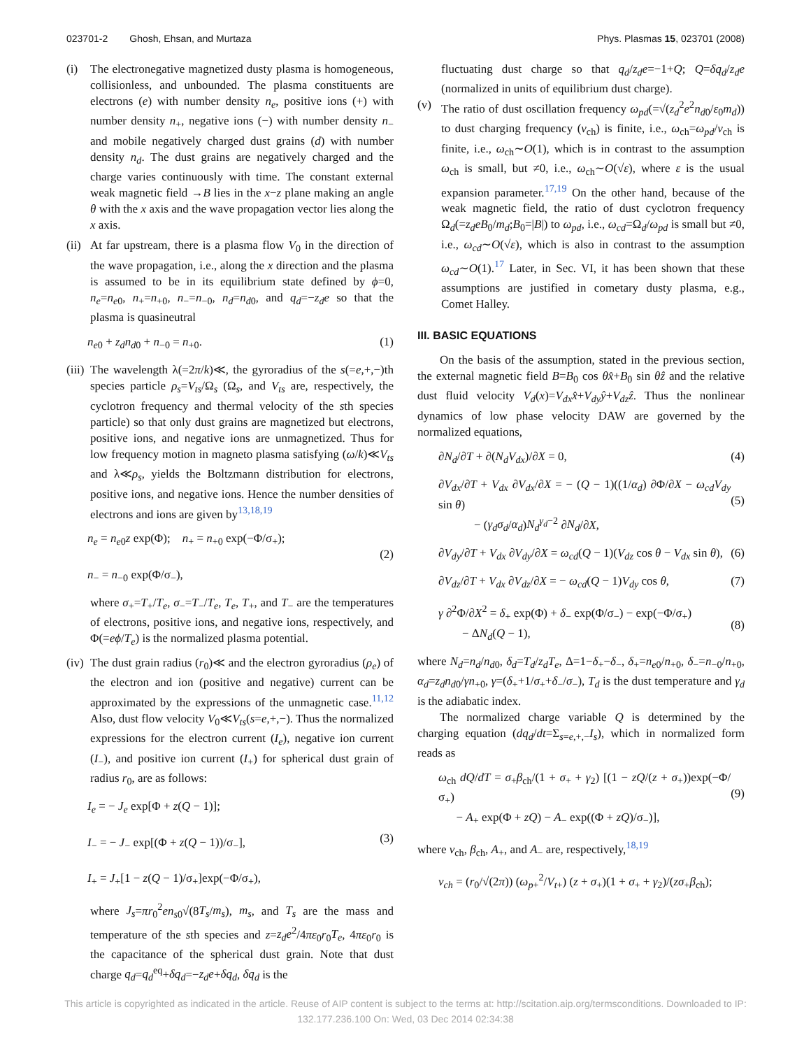023701-2 Ghosh, Ehsan, and Murtaza Phys. Plasmas 15, 023701 (2008)
(i) The electronegative magnetized dusty plasma is homogeneous, collisionless, and unbounded. The plasma constituents are electrons (e) with number density n<sub>e</sub>, positive ions (+) with number density n<sub>+</sub>, negative ions (−) with number density n<sub>−</sub> and mobile negatively charged dust grains (d) with number density n<sub>d</sub>. The dust grains are negatively charged and the charge varies continuously with time. The constant external weak magnetic field →B lies in the x−z plane making an angle θ with the x axis and the wave propagation vector lies along the x axis.
(ii) At far upstream, there is a plasma flow V<sub>0</sub> in the direction of the wave propagation, i.e., along the x direction and the plasma is assumed to be in its equilibrium state defined by ϕ=0, n<sub>e</sub>=n<sub>e0</sub>, n<sub>+</sub>=n<sub>+0</sub>, n<sub>−</sub>=n<sub>−0</sub>, n<sub>d</sub>=n<sub>d0</sub>, and q<sub>d</sub>=−z<sub>d</sub>e so that the plasma is quasineutral
n<sub>e0</sub> + z<sub>d</sub>n<sub>d0</sub> + n<sub>−0</sub> = n<sub>+0</sub>. (1)
(iii) The wavelength λ(=2π/k)≪, the gyroradius of the s(=e,+,−)th species particle ρ<sub>s</sub>=V<sub>ts</sub>/Ω<sub>s</sub> (Ω<sub>s</sub>, and V<sub>ts</sub> are, respectively, the cyclotron frequency and thermal velocity of the sth species particle) so that only dust grains are magnetized but electrons, positive ions, and negative ions are unmagnetized. Thus for low frequency motion in magneto plasma satisfying (ω/k)≪V<sub>ts</sub> and λ≪ρ<sub>s</sub>, yields the Boltzmann distribution for electrons, positive ions, and negative ions. Hence the number densities of electrons and ions are given by<sup>13,18,19</sup>
n<sub>e</sub> = n<sub>e0</sub>z exp(Φ); n<sub>+</sub> = n<sub>+0</sub> exp(−Φ/σ<sub>+</sub>);
n<sub>−</sub> = n<sub>−0</sub> exp(Φ/σ<sub>−</sub>),
(2)
where σ<sub>+</sub>=T<sub>+</sub>/T<sub>e</sub>, σ<sub>−</sub>=T<sub>−</sub>/T<sub>e</sub>, T<sub>e</sub>, T<sub>+</sub>, and T<sub>−</sub> are the temperatures of electrons, positive ions, and negative ions, respectively, and Φ(=eϕ/T<sub>e</sub>) is the normalized plasma potential.
(iv) The dust grain radius (r<sub>0</sub>)≪ and the electron gyroradius (ρ<sub>e</sub>) of the electron and ion (positive and negative) current can be approximated by the expressions of the unmagnetic case.<sup>11,12</sup> Also, dust flow velocity V<sub>0</sub>≪V<sub>ts</sub>(s=e,+,−). Thus the normalized expressions for the electron current (I<sub>e</sub>), negative ion current (I<sub>−</sub>), and positive ion current (I<sub>+</sub>) for spherical dust grain of radius r<sub>0</sub>, are as follows:
I<sub>e</sub> = − J<sub>e</sub> exp[Φ + z(Q − 1)];
I<sub>−</sub> = − J<sub>−</sub> exp[(Φ + z(Q − 1))/σ<sub>−</sub>],
I<sub>+</sub> = J<sub>+</sub>[1 − z(Q − 1)/σ<sub>+</sub>]exp(−Φ/σ<sub>+</sub>),
(3)
where J<sub>s</sub>=πr<sub>0</sub><sup>2</sup>en<sub>s0</sub>√(8T<sub>s</sub>/m<sub>s</sub>), m<sub>s</sub>, and T<sub>s</sub> are the mass and temperature of the sth species and z=z<sub>d</sub>e<sup>2</sup>/4πε<sub>0</sub>r<sub>0</sub>T<sub>e</sub>, 4πε<sub>0</sub>r<sub>0</sub> is the capacitance of the spherical dust grain. Note that dust charge q<sub>d</sub>=q<sub>d</sub><sup>eq</sup>+δq<sub>d</sub>=−z<sub>d</sub>e+δq<sub>d</sub>, δq<sub>d</sub> is the
fluctuating dust charge so that q<sub>d</sub>/z<sub>d</sub>e=−1+Q; Q=δq<sub>d</sub>/z<sub>d</sub>e (normalized in units of equilibrium dust charge).
(v) The ratio of dust oscillation frequency ω<sub>pd</sub>(=√(z<sub>d</sub><sup>2</sup>e<sup>2</sup>n<sub>d0</sub>/ε<sub>0</sub>m<sub>d</sub>)) to dust charging frequency (ν<sub>ch</sub>) is finite, i.e., ω<sub>ch</sub>=ω<sub>pd</sub>/ν<sub>ch</sub> is finite, i.e., ω<sub>ch</sub>∼O(1), which is in contrast to the assumption ω<sub>ch</sub> is small, but ≠0, i.e., ω<sub>ch</sub>∼O(√ε), where ε is the usual expansion parameter.<sup>17,19</sup> On the other hand, because of the weak magnetic field, the ratio of dust cyclotron frequency Ω<sub>d</sub>(=z<sub>d</sub>eB<sub>0</sub>/m<sub>d</sub>;B<sub>0</sub>=|B|) to ω<sub>pd</sub>, i.e., ω<sub>cd</sub>=Ω<sub>d</sub>/ω<sub>pd</sub> is small but ≠0, i.e., ω<sub>cd</sub>∼O(√ε), which is also in contrast to the assumption ω<sub>cd</sub>∼O(1).<sup>17</sup> Later, in Sec. VI, it has been shown that these assumptions are justified in cometary dusty plasma, e.g., Comet Halley.
III. BASIC EQUATIONS
On the basis of the assumption, stated in the previous section, the external magnetic field B=B<sub>0</sub> cos θx̂+B<sub>0</sub> sin θẑ and the relative dust fluid velocity V<sub>d</sub>(x)=V<sub>dx</sub>x̂+V<sub>dy</sub>ŷ+V<sub>dz</sub>ẑ. Thus the nonlinear dynamics of low phase velocity DAW are governed by the normalized equations,
∂N<sub>d</sub>/∂T + ∂(N<sub>d</sub>V<sub>dx</sub>)/∂X = 0, (4)
∂V<sub>dx</sub>/∂T + V<sub>dx</sub> ∂V<sub>dx</sub>/∂X = − (Q − 1)((1/α<sub>d</sub>) ∂Φ/∂X − ω<sub>cd</sub>V<sub>dy</sub> sin θ)
− (γ<sub>d</sub>σ<sub>d</sub>/α<sub>d</sub>)N<sub>d</sub><sup>γ<sub>d</sub>−2</sup> ∂N<sub>d</sub>/∂X,
(5)
∂V<sub>dy</sub>/∂T + V<sub>dx</sub> ∂V<sub>dy</sub>/∂X = ω<sub>cd</sub>(Q − 1)(V<sub>dz</sub> cos θ − V<sub>dx</sub> sin θ), (6)
∂V<sub>dz</sub>/∂T + V<sub>dx</sub> ∂V<sub>dz</sub>/∂X = − ω<sub>cd</sub>(Q − 1)V<sub>dy</sub> cos θ, (7)
γ ∂<sup>2</sup>Φ/∂X<sup>2</sup> = δ<sub>+</sub> exp(Φ) + δ<sub>−</sub> exp(Φ/σ<sub>−</sub>) − exp(−Φ/σ<sub>+</sub>)
− ΔN<sub>d</sub>(Q − 1),
(8)
where N<sub>d</sub>=n<sub>d</sub>/n<sub>d0</sub>, δ<sub>d</sub>=T<sub>d</sub>/z<sub>d</sub>T<sub>e</sub>, Δ=1−δ<sub>+</sub>−δ<sub>−</sub>, δ<sub>+</sub>=n<sub>e0</sub>/n<sub>+0</sub>, δ<sub>−</sub>=n<sub>−0</sub>/n<sub>+0</sub>, α<sub>d</sub>=z<sub>d</sub>n<sub>d0</sub>/γn<sub>+0</sub>, γ=(δ<sub>+</sub>+1/σ<sub>+</sub>+δ<sub>−</sub>/σ<sub>−</sub>), T<sub>d</sub> is the dust temperature and γ<sub>d</sub> is the adiabatic index.
The normalized charge variable Q is determined by the charging equation (dq<sub>d</sub>/dt=Σ<sub>s=e,+,−</sub>I<sub>s</sub>), which in normalized form reads as
ω<sub>ch</sub> dQ/dT = σ<sub>+</sub>β<sub>ch</sub>/(1 + σ<sub>+</sub> + γ<sub>2</sub>) [(1 − zQ/(z + σ<sub>+</sub>))exp(−Φ/σ<sub>+</sub>)
− A<sub>+</sub> exp(Φ + zQ) − A<sub>−</sub> exp((Φ + zQ)/σ<sub>−</sub>)],
(9)
where ν<sub>ch</sub>, β<sub>ch</sub>, A<sub>+</sub>, and A<sub>−</sub> are, respectively,<sup>18,19</sup>
ν<sub>ch</sub> = (r<sub>0</sub>/√(2π)) (ω<sub>p+</sub><sup>2</sup>/V<sub>t+</sub>) (z + σ<sub>+</sub>)(1 + σ<sub>+</sub> + γ<sub>2</sub>)/(zσ<sub>+</sub>β<sub>ch</sub>);
This article is copyrighted as indicated in the article. Reuse of AIP content is subject to the terms at: http://scitation.aip.org/termsconditions. Downloaded to IP:
132.177.236.100 On: Wed, 03 Dec 2014 02:34:38